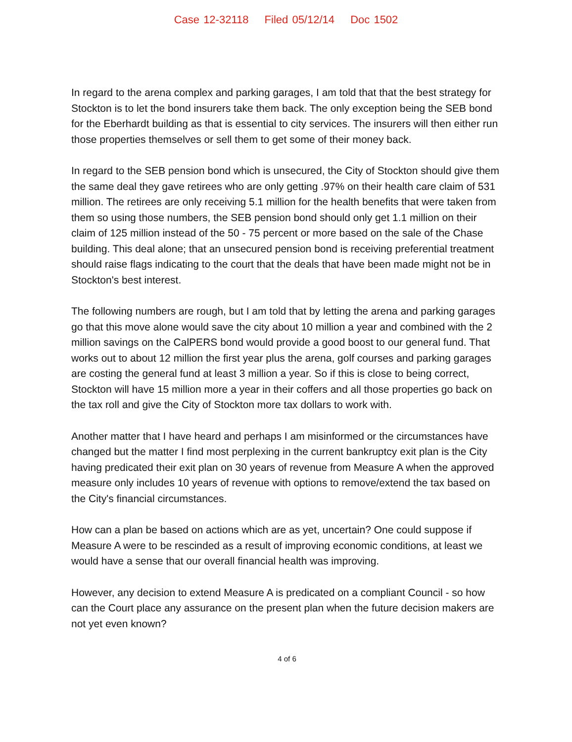Case 12-32118 Filed 05/12/14 Doc 1502
In regard to the arena complex and parking garages, I am told that that the best strategy for Stockton is to let the bond insurers take them back. The only exception being the SEB bond for the Eberhardt building as that is essential to city services. The insurers will then either run those properties themselves or sell them to get some of their money back.
In regard to the SEB pension bond which is unsecured, the City of Stockton should give them the same deal they gave retirees who are only getting .97% on their health care claim of 531 million. The retirees are only receiving 5.1 million for the health benefits that were taken from them so using those numbers, the SEB pension bond should only get 1.1 million on their claim of 125 million instead of the 50 - 75 percent or more based on the sale of the Chase building. This deal alone; that an unsecured pension bond is receiving preferential treatment should raise flags indicating to the court that the deals that have been made might not be in Stockton's best interest.
The following numbers are rough, but I am told that by letting the arena and parking garages go that this move alone would save the city about 10 million a year and combined with the 2 million savings on the CalPERS bond would provide a good boost to our general fund. That works out to about 12 million the first year plus the arena, golf courses and parking garages are costing the general fund at least 3 million a year. So if this is close to being correct, Stockton will have 15 million more a year in their coffers and all those properties go back on the tax roll and give the City of Stockton more tax dollars to work with.
Another matter that I have heard and perhaps I am misinformed or the circumstances have changed but the matter I find most perplexing in the current bankruptcy exit plan is the City having predicated their exit plan on 30 years of revenue from Measure A when the approved measure only includes 10 years of revenue with options to remove/extend the tax based on the City's financial circumstances.
How can a plan be based on actions which are as yet, uncertain? One could suppose if Measure A were to be rescinded as a result of improving economic conditions, at least we would have a sense that our overall financial health was improving.
However, any decision to extend Measure A is predicated on a compliant Council - so how can the Court place any assurance on the present plan when the future decision makers are not yet even known?
4 of 6